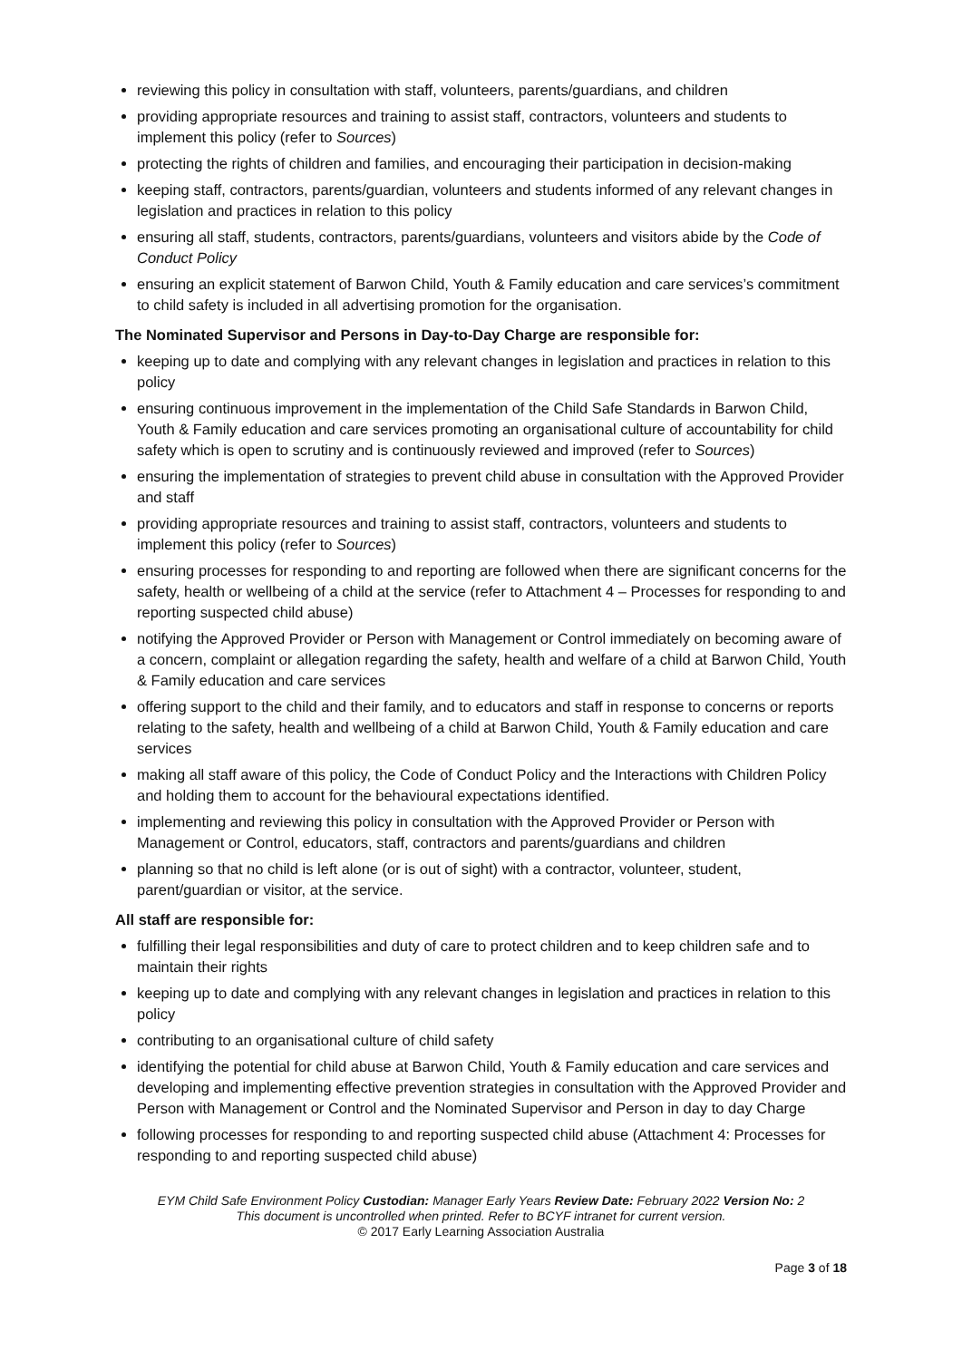reviewing this policy in consultation with staff, volunteers, parents/guardians, and children
providing appropriate resources and training to assist staff, contractors, volunteers and students to implement this policy (refer to Sources)
protecting the rights of children and families, and encouraging their participation in decision-making
keeping staff, contractors, parents/guardian, volunteers and students informed of any relevant changes in legislation and practices in relation to this policy
ensuring all staff, students, contractors, parents/guardians, volunteers and visitors abide by the Code of Conduct Policy
ensuring an explicit statement of Barwon Child, Youth & Family education and care services’s commitment to child safety is included in all advertising promotion for the organisation.
The Nominated Supervisor and Persons in Day-to-Day Charge are responsible for:
keeping up to date and complying with any relevant changes in legislation and practices in relation to this policy
ensuring continuous improvement in the implementation of the Child Safe Standards in Barwon Child, Youth & Family education and care services promoting an organisational culture of accountability for child safety which is open to scrutiny and is continuously reviewed and improved (refer to Sources)
ensuring the implementation of strategies to prevent child abuse in consultation with the Approved Provider and staff
providing appropriate resources and training to assist staff, contractors, volunteers and students to implement this policy (refer to Sources)
ensuring processes for responding to and reporting are followed when there are significant concerns for the safety, health or wellbeing of a child at the service (refer to Attachment 4 – Processes for responding to and reporting suspected child abuse)
notifying the Approved Provider or Person with Management or Control immediately on becoming aware of a concern, complaint or allegation regarding the safety, health and welfare of a child at Barwon Child, Youth & Family education and care services
offering support to the child and their family, and to educators and staff in response to concerns or reports relating to the safety, health and wellbeing of a child at Barwon Child, Youth & Family education and care services
making all staff aware of this policy, the Code of Conduct Policy and the Interactions with Children Policy and holding them to account for the behavioural expectations identified.
implementing and reviewing this policy in consultation with the Approved Provider or Person with Management or Control, educators, staff, contractors and parents/guardians and children
planning so that no child is left alone (or is out of sight) with a contractor, volunteer, student, parent/guardian or visitor, at the service.
All staff are responsible for:
fulfilling their legal responsibilities and duty of care to protect children and to keep children safe and to maintain their rights
keeping up to date and complying with any relevant changes in legislation and practices in relation to this policy
contributing to an organisational culture of child safety
identifying the potential for child abuse at Barwon Child, Youth & Family education and care services and developing and implementing effective prevention strategies in consultation with the Approved Provider and Person with Management or Control and the Nominated Supervisor and Person in day to day Charge
following processes for responding to and reporting suspected child abuse (Attachment 4: Processes for responding to and reporting suspected child abuse)
EYM Child Safe Environment Policy Custodian: Manager Early Years Review Date: February 2022 Version No: 2
This document is uncontrolled when printed. Refer to BCYF intranet for current version.
© 2017 Early Learning Association Australia
Page 3 of 18